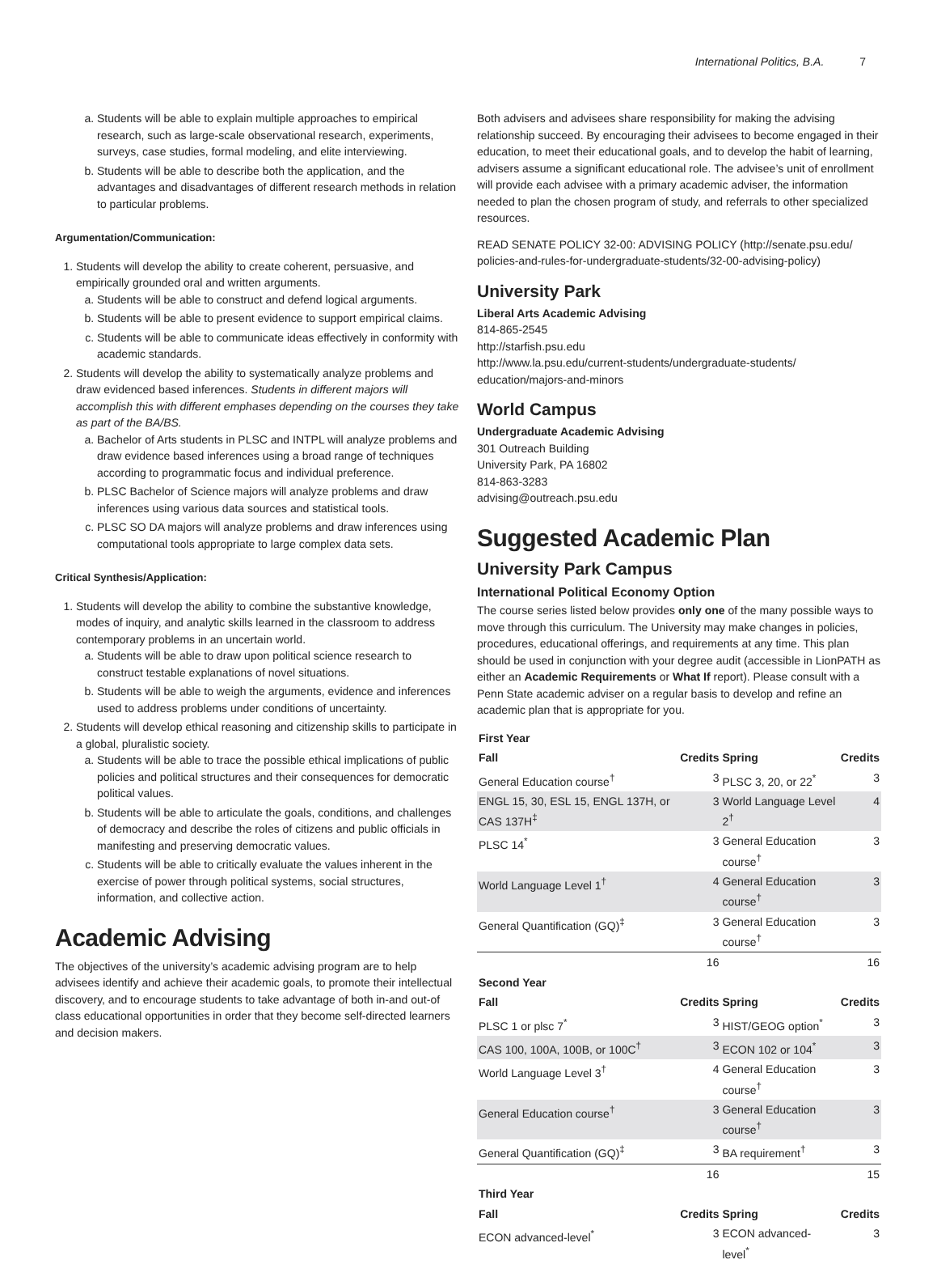International Politics, B.A. 7
a. Students will be able to explain multiple approaches to empirical research, such as large-scale observational research, experiments, surveys, case studies, formal modeling, and elite interviewing.
b. Students will be able to describe both the application, and the advantages and disadvantages of different research methods in relation to particular problems.
Argumentation/Communication:
1. Students will develop the ability to create coherent, persuasive, and empirically grounded oral and written arguments.
a. Students will be able to construct and defend logical arguments.
b. Students will be able to present evidence to support empirical claims.
c. Students will be able to communicate ideas effectively in conformity with academic standards.
2. Students will develop the ability to systematically analyze problems and draw evidenced based inferences. Students in different majors will accomplish this with different emphases depending on the courses they take as part of the BA/BS.
a. Bachelor of Arts students in PLSC and INTPL will analyze problems and draw evidence based inferences using a broad range of techniques according to programmatic focus and individual preference.
b. PLSC Bachelor of Science majors will analyze problems and draw inferences using various data sources and statistical tools.
c. PLSC SO DA majors will analyze problems and draw inferences using computational tools appropriate to large complex data sets.
Critical Synthesis/Application:
1. Students will develop the ability to combine the substantive knowledge, modes of inquiry, and analytic skills learned in the classroom to address contemporary problems in an uncertain world.
a. Students will be able to draw upon political science research to construct testable explanations of novel situations.
b. Students will be able to weigh the arguments, evidence and inferences used to address problems under conditions of uncertainty.
2. Students will develop ethical reasoning and citizenship skills to participate in a global, pluralistic society.
a. Students will be able to trace the possible ethical implications of public policies and political structures and their consequences for democratic political values.
b. Students will be able to articulate the goals, conditions, and challenges of democracy and describe the roles of citizens and public officials in manifesting and preserving democratic values.
c. Students will be able to critically evaluate the values inherent in the exercise of power through political systems, social structures, information, and collective action.
Academic Advising
The objectives of the university’s academic advising program are to help advisees identify and achieve their academic goals, to promote their intellectual discovery, and to encourage students to take advantage of both in-and out-of class educational opportunities in order that they become self-directed learners and decision makers.
Both advisers and advisees share responsibility for making the advising relationship succeed. By encouraging their advisees to become engaged in their education, to meet their educational goals, and to develop the habit of learning, advisers assume a significant educational role. The advisee’s unit of enrollment will provide each advisee with a primary academic adviser, the information needed to plan the chosen program of study, and referrals to other specialized resources.
READ SENATE POLICY 32-00: ADVISING POLICY (http://senate.psu.edu/ policies-and-rules-for-undergraduate-students/32-00-advising-policy)
University Park
Liberal Arts Academic Advising
814-865-2545
http://starfish.psu.edu
http://www.la.psu.edu/current-students/undergraduate-students/ education/majors-and-minors
World Campus
Undergraduate Academic Advising
301 Outreach Building
University Park, PA 16802
814-863-3283
advising@outreach.psu.edu
Suggested Academic Plan
University Park Campus
International Political Economy Option
The course series listed below provides only one of the many possible ways to move through this curriculum. The University may make changes in policies, procedures, educational offerings, and requirements at any time. This plan should be used in conjunction with your degree audit (accessible in LionPATH as either an Academic Requirements or What If report). Please consult with a Penn State academic adviser on a regular basis to develop and refine an academic plan that is appropriate for you.
| First Year | | | |
| --- | --- | --- | --- |
| Fall | Credits | Spring | Credits |
| General Education course<sup>†</sup> | 3 | PLSC 3, 20, or 22<sup>*</sup> | 3 |
| ENGL 15, 30, ESL 15, ENGL 137H, or CAS 137H<sup>‡</sup> | 3 | World Language Level 2<sup>†</sup> | 4 |
| PLSC 14<sup>*</sup> | 3 | General Education course<sup>†</sup> | 3 |
| World Language Level 1<sup>†</sup> | 4 | General Education course<sup>†</sup> | 3 |
| General Quantification (GQ)<sup>‡</sup> | 3 | General Education course<sup>†</sup> | 3 |
| | 16 | | 16 |
| Second Year | | | |
| Fall | Credits | Spring | Credits |
| PLSC 1 or plsc 7<sup>*</sup> | 3 | HIST/GEOG option<sup>*</sup> | 3 |
| CAS 100, 100A, 100B, or 100C<sup>†</sup> | 3 | ECON 102 or 104<sup>*</sup> | 3 |
| World Language Level 3<sup>†</sup> | 4 | General Education course<sup>†</sup> | 3 |
| General Education course<sup>†</sup> | 3 | General Education course<sup>†</sup> | 3 |
| General Quantification (GQ)<sup>‡</sup> | 3 | BA requirement<sup>†</sup> | 3 |
| | 16 | | 15 |
| Third Year | | | |
| Fall | Credits | Spring | Credits |
| ECON advanced-level<sup>*</sup> | 3 | ECON advanced-level<sup>*</sup> | 3 |